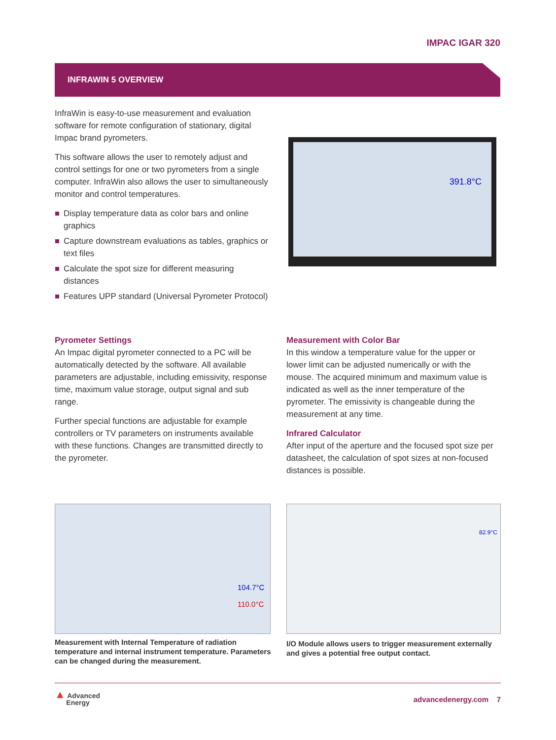IMPAC IGAR 320
INFRAWIN 5 OVERVIEW
InfraWin is easy-to-use measurement and evaluation software for remote configuration of stationary, digital Impac brand pyrometers.
This software allows the user to remotely adjust and control settings for one or two pyrometers from a single computer. InfraWin also allows the user to simultaneously monitor and control temperatures.
Display temperature data as color bars and online graphics
Capture downstream evaluations as tables, graphics or text files
Calculate the spot size for different measuring distances
Features UPP standard (Universal Pyrometer Protocol)
391.8°C
Pyrometer Settings
An Impac digital pyrometer connected to a PC will be automatically detected by the software. All available parameters are adjustable, including emissivity, response time, maximum value storage, output signal and sub range.
Further special functions are adjustable for example controllers or TV parameters on instruments available with these functions. Changes are transmitted directly to the pyrometer.
Measurement with Color Bar
In this window a temperature value for the upper or lower limit can be adjusted numerically or with the mouse. The acquired minimum and maximum value is indicated as well as the inner temperature of the pyrometer. The emissivity is changeable during the measurement at any time.
Infrared Calculator
After input of the aperture and the focused spot size per datasheet, the calculation of spot sizes at non-focused distances is possible.
104.7°C
110.0°C
82.9°C
Measurement with Internal Temperature of radiation temperature and internal instrument temperature. Parameters can be changed during the measurement.
I/O Module allows users to trigger measurement externally and gives a potential free output contact.
▲ Advanced
Energy
advancedenergy.com 7